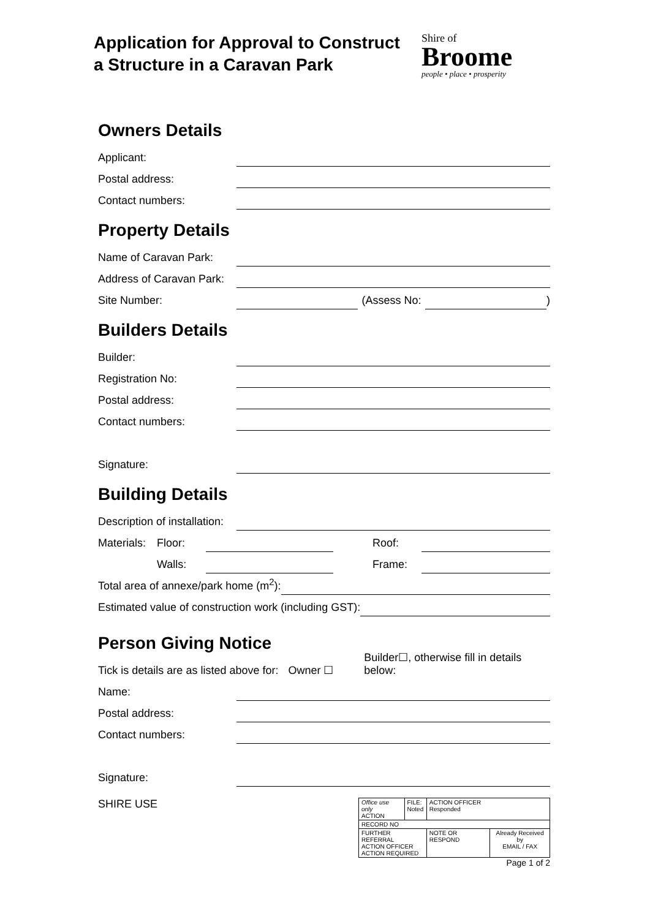Application for Approval to Construct
a Structure in a Caravan Park
Shire of
Broome
people • place • prosperity
Owners Details
Applicant:
Postal address:
Contact numbers:
Property Details
Name of Caravan Park:
Address of Caravan Park:
Site Number: (Assess No: )
Builders Details
Builder:
Registration No:
Postal address:
Contact numbers:
Signature:
Building Details
Description of installation:
Materials: Floor: Roof:
Walls: Frame:
Total area of annexe/park home (m<sup>2</sup>):
Estimated value of construction work (including GST):
Person Giving Notice
Tick is details are as listed above for: Owner ☐ Builder☐, otherwise fill in details below:
Name:
Postal address:
Contact numbers:
Signature:
SHIRE USE
| Office use only ACTION | FILE: Noted | ACTION OFFICER Responded | |
| RECORD NO | | | |
| FURTHER REFERRAL ACTION OFFICER ACTION REQUIRED | | NOTE OR RESPOND | Already Received by EMAIL / FAX |
Page 1 of 2